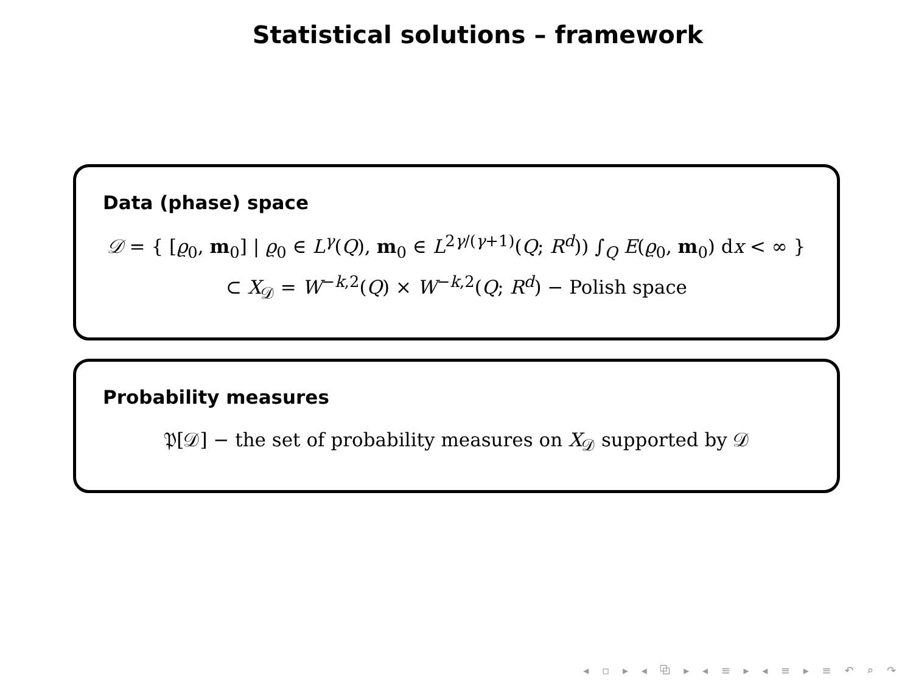Statistical solutions – framework
Data (phase) space
𝒟 = { [ϱ<sub>0</sub>, m<sub>0</sub>] | ϱ<sub>0</sub> ∈ L<sup>γ</sup>(Q), m<sub>0</sub> ∈ L<sup>2γ/(γ+1)</sup>(Q; R<sup>d</sup>)) ∫<sub>Q</sub> E(ϱ<sub>0</sub>, m<sub>0</sub>) dx < ∞ }
⊂ X<sub>𝒟</sub> = W<sup>−k,2</sup>(Q) × W<sup>−k,2</sup>(Q; R<sup>d</sup>) − Polish space
Probability measures
𝔓[𝒟] − the set of probability measures on X<sub>𝒟</sub> supported by 𝒟
◂ ▫ ▸ ◂ ⧉ ▸ ◂ ≡ ▸ ◂ ≡ ▸ ≡ ↶ ⌕ ↷